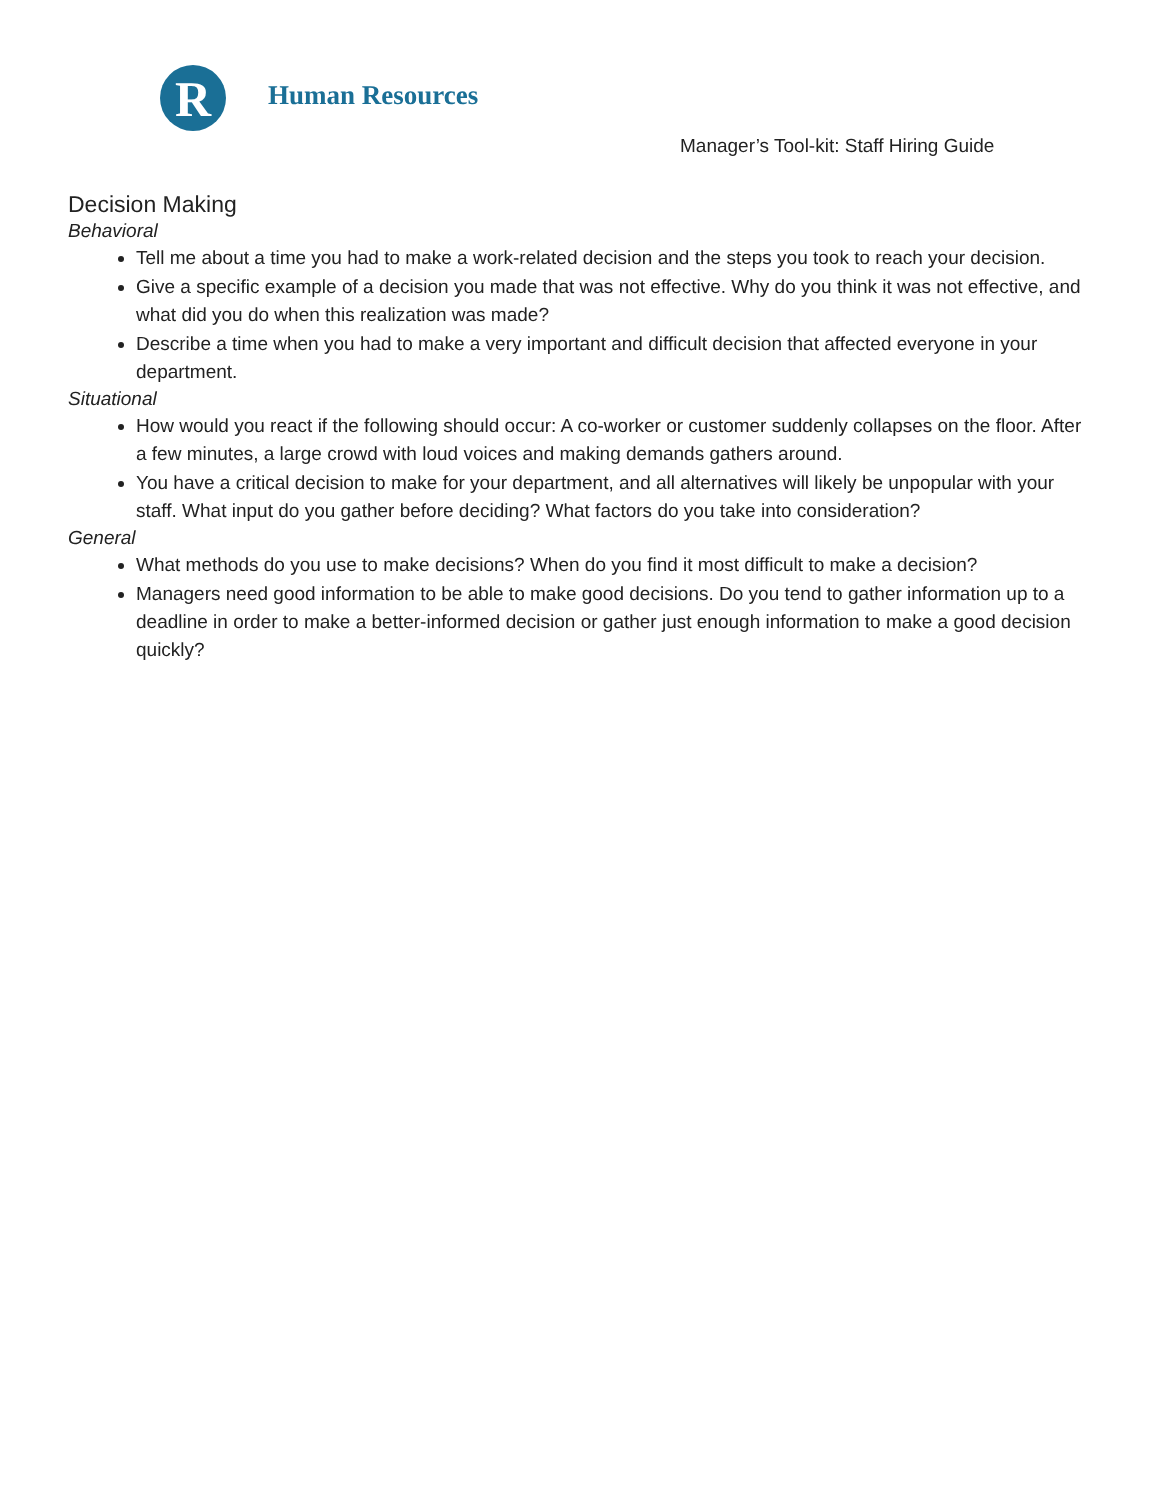R
Human Resources
Manager’s Tool-kit: Staff Hiring Guide
Decision Making
Behavioral
Tell me about a time you had to make a work-related decision and the steps you took to reach your decision.
Give a specific example of a decision you made that was not effective. Why do you think it was not effective, and what did you do when this realization was made?
Describe a time when you had to make a very important and difficult decision that affected everyone in your department.
Situational
How would you react if the following should occur: A co-worker or customer suddenly collapses on the floor. After a few minutes, a large crowd with loud voices and making demands gathers around.
You have a critical decision to make for your department, and all alternatives will likely be unpopular with your staff. What input do you gather before deciding? What factors do you take into consideration?
General
What methods do you use to make decisions? When do you find it most difficult to make a decision?
Managers need good information to be able to make good decisions. Do you tend to gather information up to a deadline in order to make a better-informed decision or gather just enough information to make a good decision quickly?